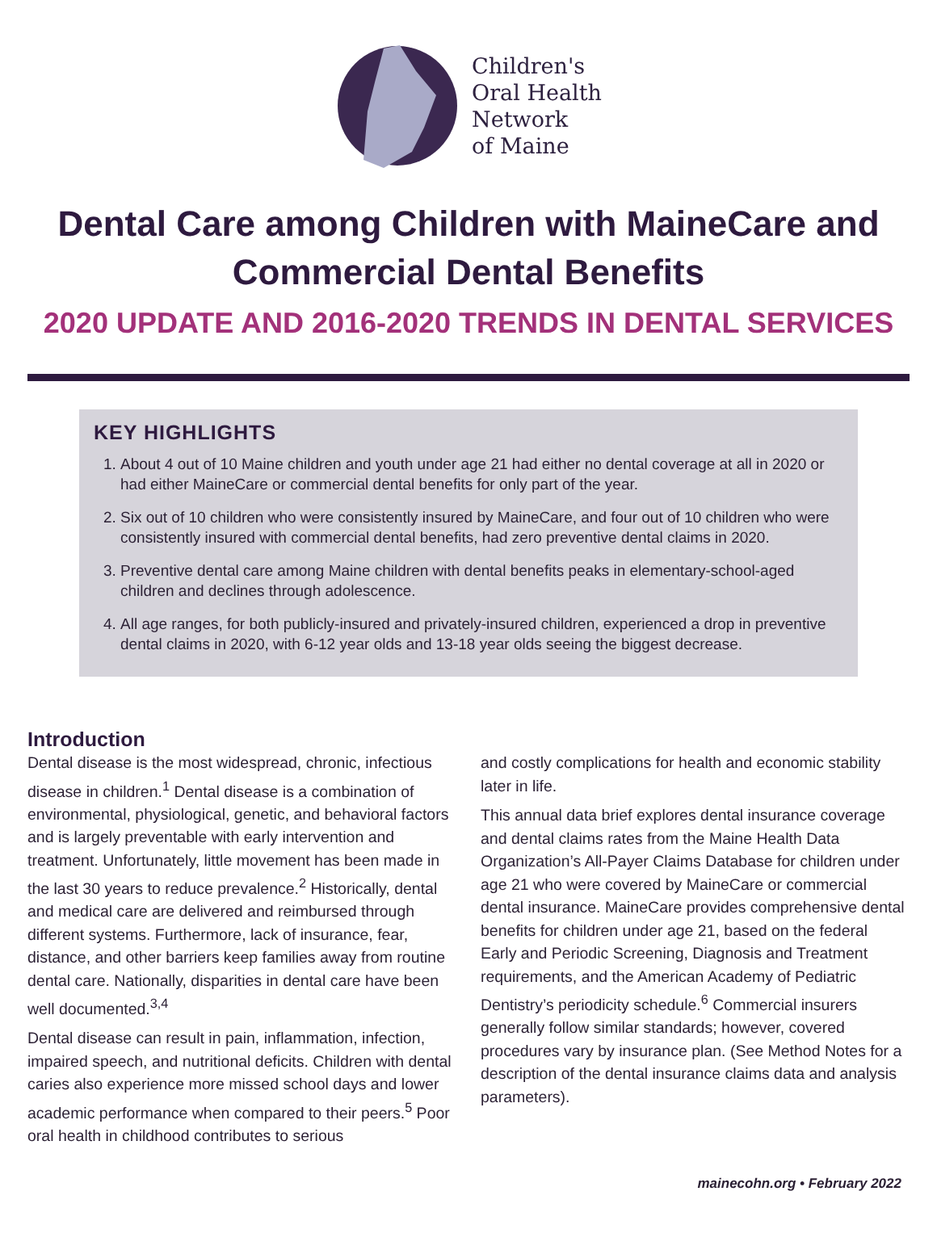Children's
Oral Health
Network
of Maine
Dental Care among Children with MaineCare and Commercial Dental Benefits
2020 UPDATE AND 2016-2020 TRENDS IN DENTAL SERVICES
KEY HIGHLIGHTS
1. About 4 out of 10 Maine children and youth under age 21 had either no dental coverage at all in 2020 or had either MaineCare or commercial dental benefits for only part of the year.
2. Six out of 10 children who were consistently insured by MaineCare, and four out of 10 children who were consistently insured with commercial dental benefits, had zero preventive dental claims in 2020.
3. Preventive dental care among Maine children with dental benefits peaks in elementary-school-aged children and declines through adolescence.
4. All age ranges, for both publicly-insured and privately-insured children, experienced a drop in preventive dental claims in 2020, with 6-12 year olds and 13-18 year olds seeing the biggest decrease.
Introduction
Dental disease is the most widespread, chronic, infectious disease in children.<sup>1</sup> Dental disease is a combination of environmental, physiological, genetic, and behavioral factors and is largely preventable with early intervention and treatment. Unfortunately, little movement has been made in the last 30 years to reduce prevalence.<sup>2</sup> Historically, dental and medical care are delivered and reimbursed through different systems. Furthermore, lack of insurance, fear, distance, and other barriers keep families away from routine dental care. Nationally, disparities in dental care have been well documented.<sup>3,4</sup>
Dental disease can result in pain, inflammation, infection, impaired speech, and nutritional deficits. Children with dental caries also experience more missed school days and lower academic performance when compared to their peers.<sup>5</sup> Poor oral health in childhood contributes to serious
and costly complications for health and economic stability later in life.
This annual data brief explores dental insurance coverage and dental claims rates from the Maine Health Data Organization’s All-Payer Claims Database for children under age 21 who were covered by MaineCare or commercial dental insurance. MaineCare provides comprehensive dental benefits for children under age 21, based on the federal Early and Periodic Screening, Diagnosis and Treatment requirements, and the American Academy of Pediatric Dentistry’s periodicity schedule.<sup>6</sup> Commercial insurers generally follow similar standards; however, covered procedures vary by insurance plan. (See Method Notes for a description of the dental insurance claims data and analysis parameters).
mainecohn.org • February 2022